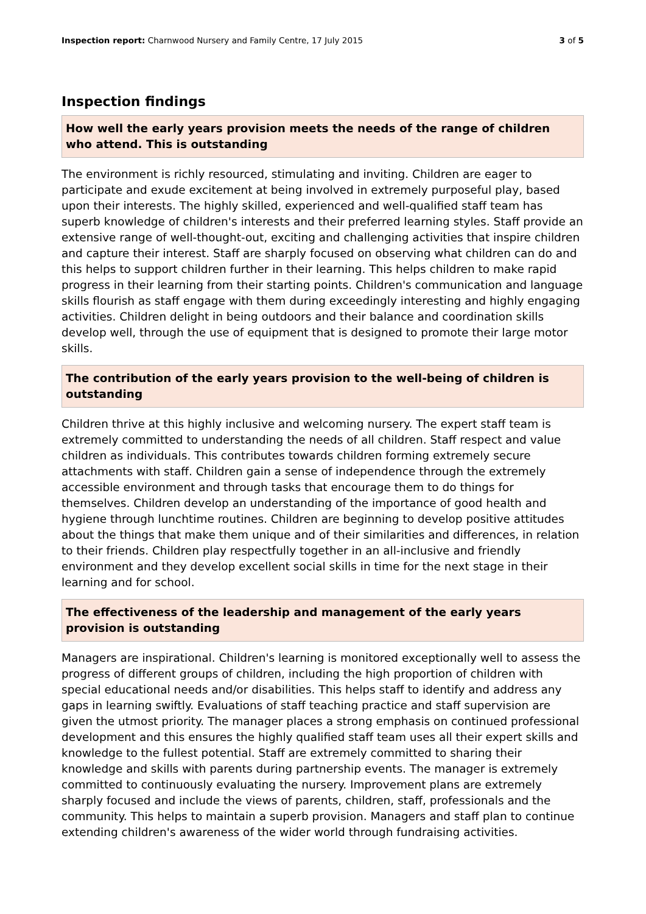Inspection report: Charnwood Nursery and Family Centre, 17 July 2015 3 of 5
Inspection findings
How well the early years provision meets the needs of the range of children who attend. This is outstanding
The environment is richly resourced, stimulating and inviting. Children are eager to participate and exude excitement at being involved in extremely purposeful play, based upon their interests. The highly skilled, experienced and well-qualified staff team has superb knowledge of children's interests and their preferred learning styles. Staff provide an extensive range of well-thought-out, exciting and challenging activities that inspire children and capture their interest. Staff are sharply focused on observing what children can do and this helps to support children further in their learning. This helps children to make rapid progress in their learning from their starting points. Children's communication and language skills flourish as staff engage with them during exceedingly interesting and highly engaging activities. Children delight in being outdoors and their balance and coordination skills develop well, through the use of equipment that is designed to promote their large motor skills.
The contribution of the early years provision to the well-being of children is outstanding
Children thrive at this highly inclusive and welcoming nursery. The expert staff team is extremely committed to understanding the needs of all children. Staff respect and value children as individuals. This contributes towards children forming extremely secure attachments with staff. Children gain a sense of independence through the extremely accessible environment and through tasks that encourage them to do things for themselves. Children develop an understanding of the importance of good health and hygiene through lunchtime routines. Children are beginning to develop positive attitudes about the things that make them unique and of their similarities and differences, in relation to their friends. Children play respectfully together in an all-inclusive and friendly environment and they develop excellent social skills in time for the next stage in their learning and for school.
The effectiveness of the leadership and management of the early years provision is outstanding
Managers are inspirational. Children's learning is monitored exceptionally well to assess the progress of different groups of children, including the high proportion of children with special educational needs and/or disabilities. This helps staff to identify and address any gaps in learning swiftly. Evaluations of staff teaching practice and staff supervision are given the utmost priority. The manager places a strong emphasis on continued professional development and this ensures the highly qualified staff team uses all their expert skills and knowledge to the fullest potential. Staff are extremely committed to sharing their knowledge and skills with parents during partnership events. The manager is extremely committed to continuously evaluating the nursery. Improvement plans are extremely sharply focused and include the views of parents, children, staff, professionals and the community. This helps to maintain a superb provision. Managers and staff plan to continue extending children's awareness of the wider world through fundraising activities.